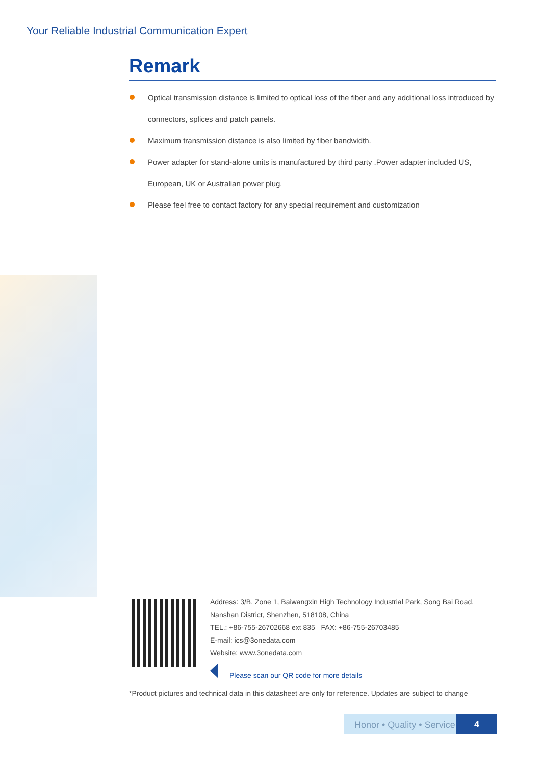Your Reliable Industrial Communication Expert
Remark
Optical transmission distance is limited to optical loss of the fiber and any additional loss introduced by connectors, splices and patch panels.
Maximum transmission distance is also limited by fiber bandwidth.
Power adapter for stand-alone units is manufactured by third party .Power adapter included US, European, UK or Australian power plug.
Please feel free to contact factory for any special requirement and customization
Address: 3/B, Zone 1, Baiwangxin High Technology Industrial Park, Song Bai Road, Nanshan District, Shenzhen, 518108, China
TEL.: +86-755-26702668 ext 835 FAX: +86-755-26703485
E-mail: ics@3onedata.com
Website: www.3onedata.com
Please scan our QR code for more details
*Product pictures and technical data in this datasheet are only for reference. Updates are subject to change
Honor • Quality • Service
4